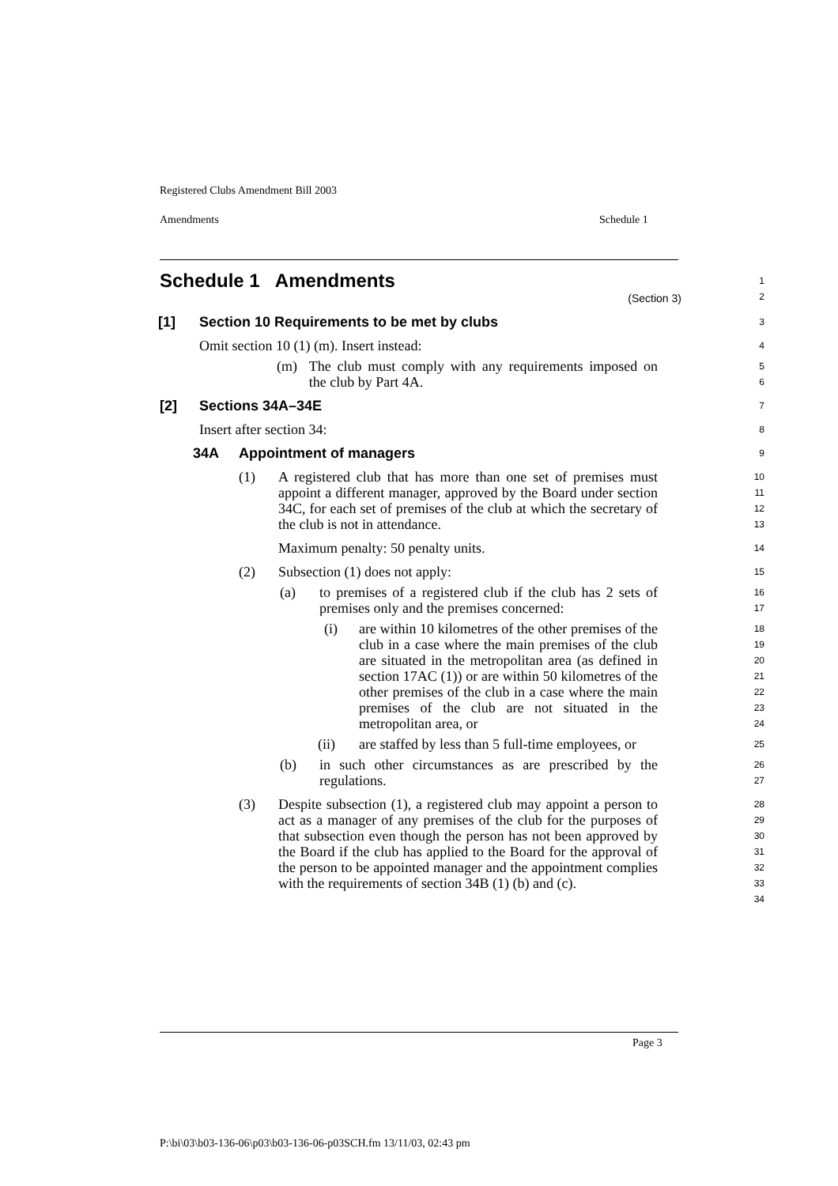Registered Clubs Amendment Bill 2003
Amendments Schedule 1
Schedule 1 Amendments
1
2
(Section 3)
[1] Section 10 Requirements to be met by clubs
3
Omit section 10 (1) (m). Insert instead:
4
(m) The club must comply with any requirements imposed on the club by Part 4A.
5
6
[2] Sections 34A–34E
7
Insert after section 34:
8
34A Appointment of managers
9
(1) A registered club that has more than one set of premises must appoint a different manager, approved by the Board under section 34C, for each set of premises of the club at which the secretary of the club is not in attendance.
10
11
12
13
Maximum penalty: 50 penalty units.
14
(2) Subsection (1) does not apply:
15
(a) to premises of a registered club if the club has 2 sets of premises only and the premises concerned:
16
17
(i) are within 10 kilometres of the other premises of the club in a case where the main premises of the club are situated in the metropolitan area (as defined in section 17AC (1)) or are within 50 kilometres of the other premises of the club in a case where the main premises of the club are not situated in the metropolitan area, or
18
19
20
21
22
23
24
(ii) are staffed by less than 5 full-time employees, or
25
(b) in such other circumstances as are prescribed by the regulations.
26
27
(3) Despite subsection (1), a registered club may appoint a person to act as a manager of any premises of the club for the purposes of that subsection even though the person has not been approved by the Board if the club has applied to the Board for the approval of the person to be appointed manager and the appointment complies with the requirements of section 34B (1) (b) and (c).
28
29
30
31
32
33
34
Page 3
P:\bi\03\b03-136-06\p03\b03-136-06-p03SCH.fm 13/11/03, 02:43 pm